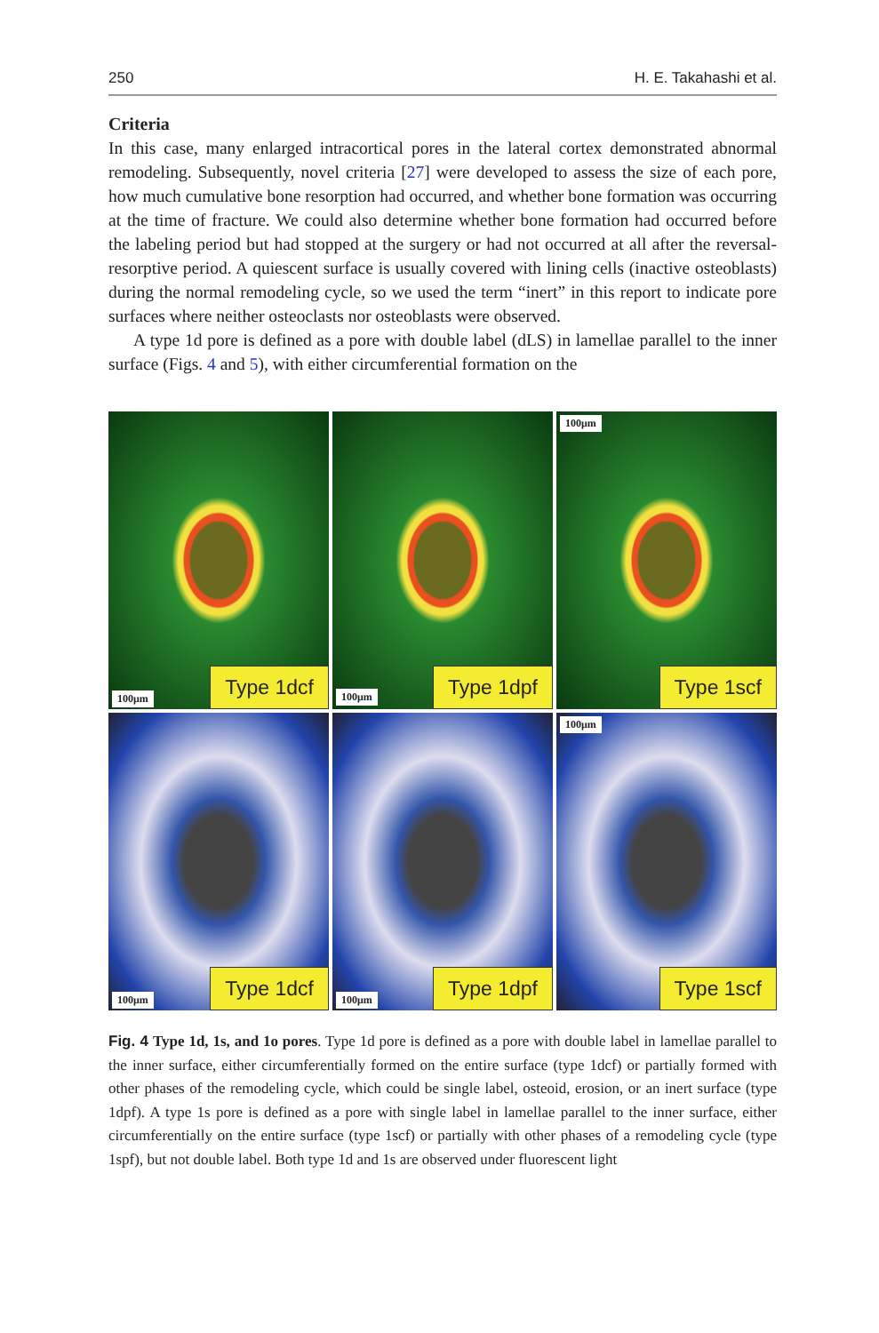250 H. E. Takahashi et al.
Criteria
In this case, many enlarged intracortical pores in the lateral cortex demonstrated abnormal remodeling. Subsequently, novel criteria [27] were developed to assess the size of each pore, how much cumulative bone resorption had occurred, and whether bone formation was occurring at the time of fracture. We could also determine whether bone formation had occurred before the labeling period but had stopped at the surgery or had not occurred at all after the reversal-resorptive period. A quiescent surface is usually covered with lining cells (inactive osteoblasts) during the normal remodeling cycle, so we used the term “inert” in this report to indicate pore surfaces where neither osteoclasts nor osteoblasts were observed.
A type 1d pore is defined as a pore with double label (dLS) in lamellae parallel to the inner surface (Figs. 4 and 5), with either circumferential formation on the
100μm
Type 1dcf
100μm
Type 1dpf
100μm
Type 1scf
100μm
Type 1dcf
100μm
Type 1dpf
100μm
Type 1scf
Fig. 4 Type 1d, 1s, and 1o pores. Type 1d pore is defined as a pore with double label in lamellae parallel to the inner surface, either circumferentially formed on the entire surface (type 1dcf) or partially formed with other phases of the remodeling cycle, which could be single label, osteoid, erosion, or an inert surface (type 1dpf). A type 1s pore is defined as a pore with single label in lamellae parallel to the inner surface, either circumferentially on the entire surface (type 1scf) or partially with other phases of a remodeling cycle (type 1spf), but not double label. Both type 1d and 1s are observed under fluorescent light